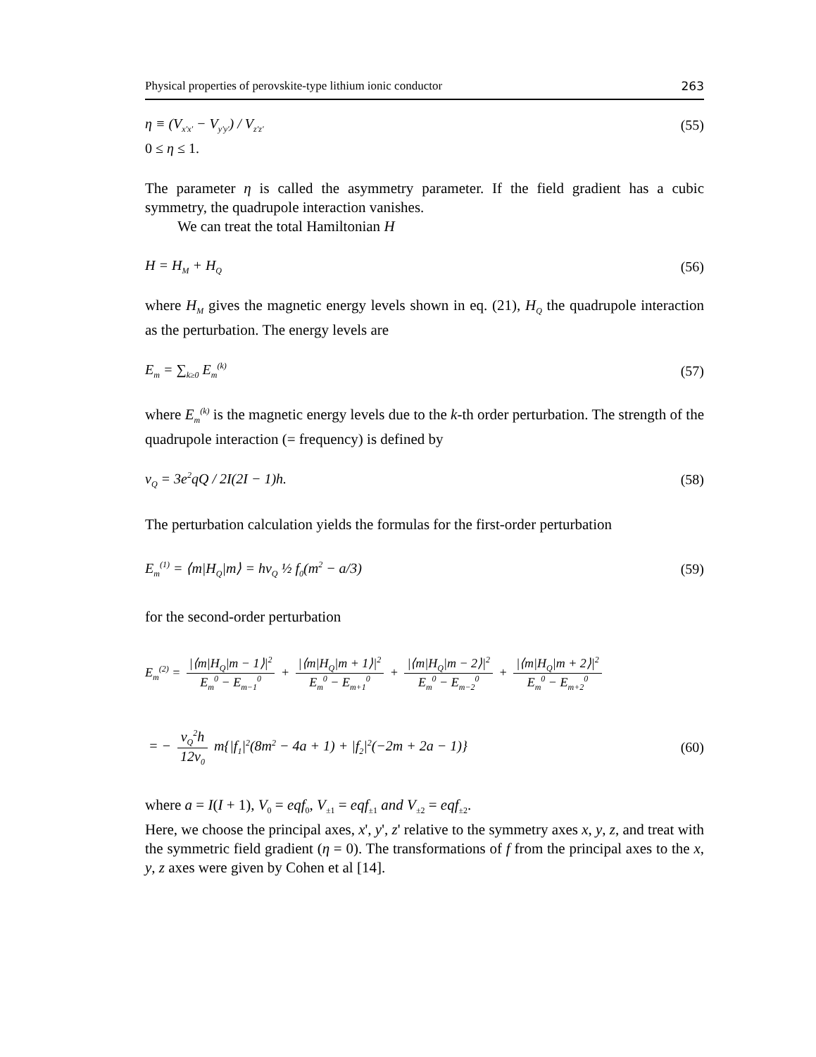Physical properties of perovskite-type lithium ionic conductor 263
η ≡ (V<sub>x'x'</sub> − V<sub>y'y'</sub>) / V<sub>z'z'</sub> (55)
0 ≤ η ≤ 1.
The parameter η is called the asymmetry parameter. If the field gradient has a cubic symmetry, the quadrupole interaction vanishes.
We can treat the total Hamiltonian H
H = H<sub>M</sub> + H<sub>Q</sub> (56)
where H<sub>M</sub> gives the magnetic energy levels shown in eq. (21), H<sub>Q</sub> the quadrupole interaction as the perturbation. The energy levels are
E<sub>m</sub> = ∑<sub>k≥0</sub> E<sub>m</sub><sup>(k)</sup> (57)
where E<sub>m</sub><sup>(k)</sup> is the magnetic energy levels due to the k-th order perturbation. The strength of the quadrupole interaction (= frequency) is defined by
ν<sub>Q</sub> = 3e<sup>2</sup>qQ / 2I(2I − 1)h. (58)
The perturbation calculation yields the formulas for the first-order perturbation
E<sub>m</sub><sup>(1)</sup> = ⟨m|H<sub>Q</sub>|m⟩ = hν<sub>Q</sub> ½ f<sub>0</sub>(m<sup>2</sup> − a/3) (59)
for the second-order perturbation
E<sub>m</sub><sup>(2)</sup> = |⟨m|H<sub>Q</sub>|m − 1⟩|<sup>2</sup> E<sub>m</sub><sup>0</sup> − E<sub>m−1</sub><sup>0</sup> + |⟨m|H<sub>Q</sub>|m + 1⟩|<sup>2</sup> E<sub>m</sub><sup>0</sup> − E<sub>m+1</sub><sup>0</sup> + |⟨m|H<sub>Q</sub>|m − 2⟩|<sup>2</sup> E<sub>m</sub><sup>0</sup> − E<sub>m−2</sub><sup>0</sup> + |⟨m|H<sub>Q</sub>|m + 2⟩|<sup>2</sup> E<sub>m</sub><sup>0</sup> − E<sub>m+2</sub><sup>0</sup>
= − ν<sub>Q</sub><sup>2</sup>h 12ν<sub>0</sub> m{|f<sub>1</sub>|<sup>2</sup>(8m<sup>2</sup> − 4a + 1) + |f<sub>2</sub>|<sup>2</sup>(−2m + 2a − 1)} (60)
where a = I(I + 1), V<sub>0</sub> = eqf<sub>0</sub>, V<sub>±1</sub> = eqf<sub>±1</sub> and V<sub>±2</sub> = eqf<sub>±2</sub>.
Here, we choose the principal axes, x', y', z' relative to the symmetry axes x, y, z, and treat with the symmetric field gradient (η = 0). The transformations of f from the principal axes to the x, y, z axes were given by Cohen et al [14].